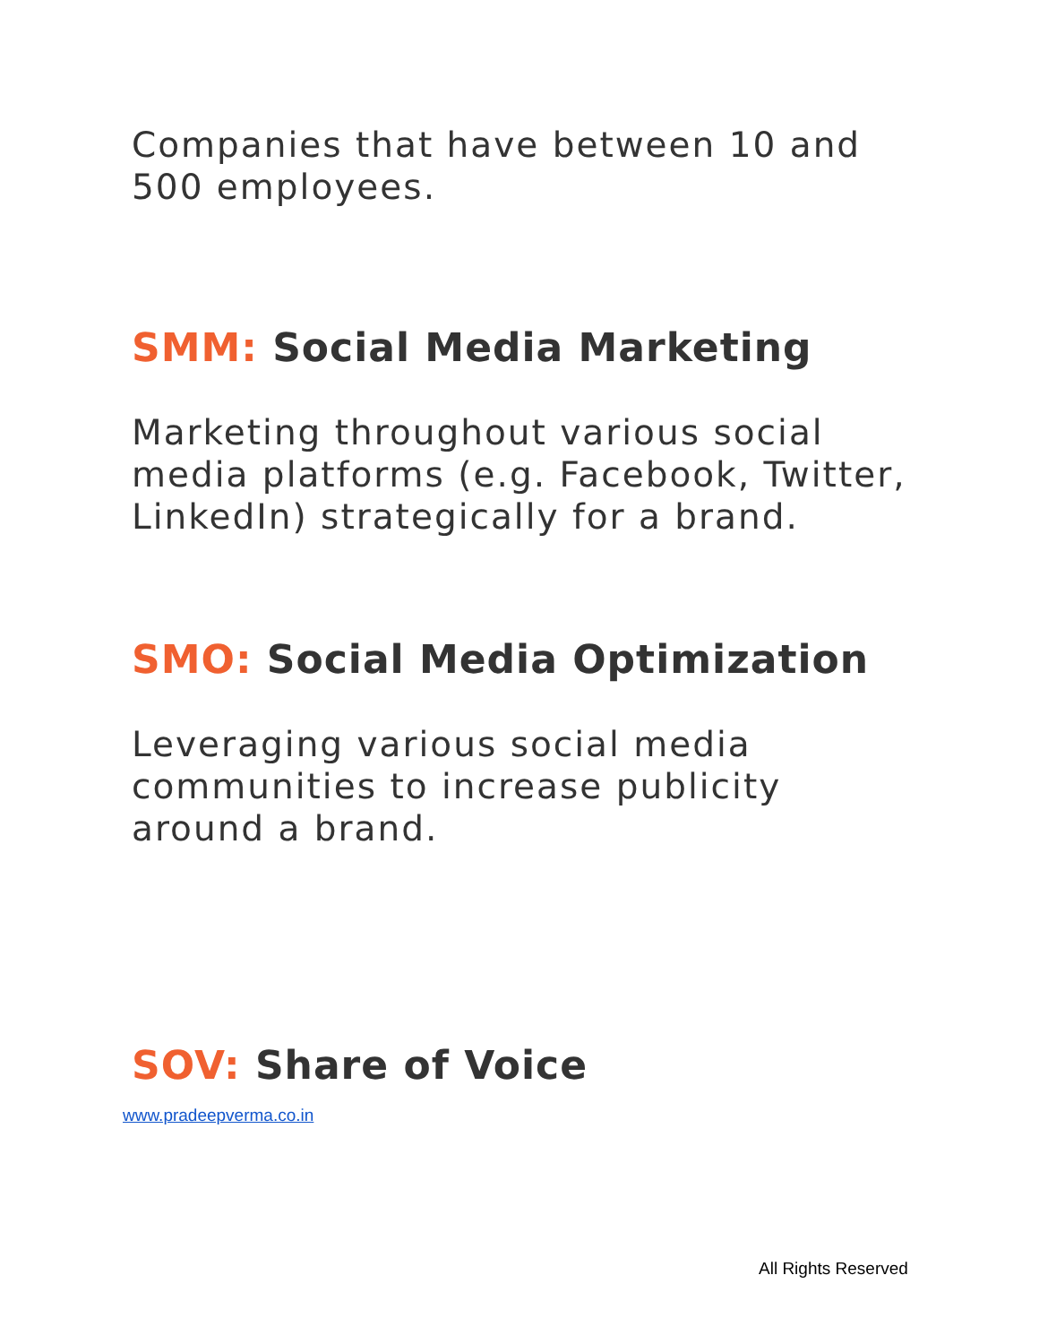Companies that have between 10 and
500 employees.
SMM: Social Media Marketing
Marketing throughout various social
media platforms (e.g. Facebook, Twitter,
LinkedIn) strategically for a brand.
SMO: Social Media Optimization
Leveraging various social media
communities to increase publicity
around a brand.
SOV: Share of Voice
www.pradeepverma.co.in
All Rights Reserved